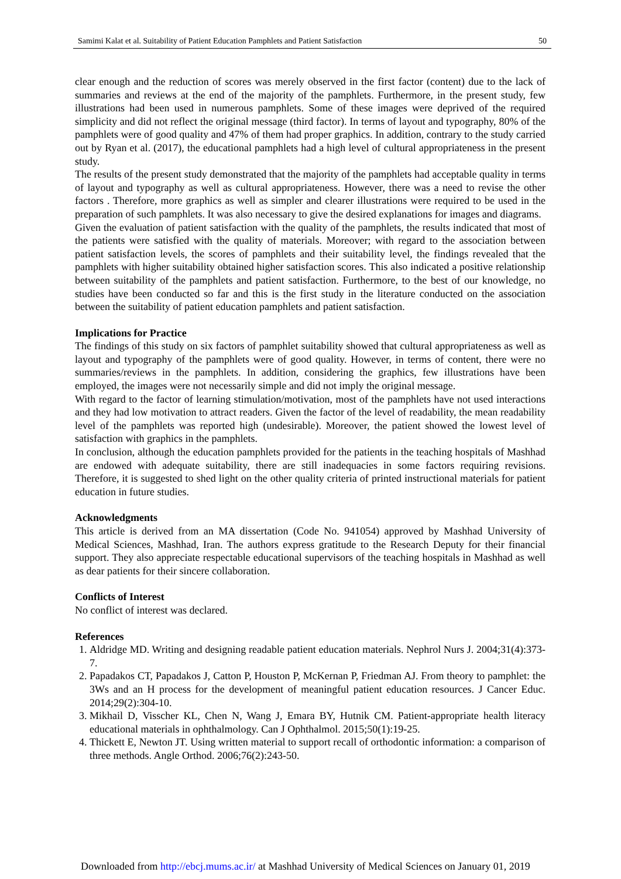Samimi Kalat et al. Suitability of Patient Education Pamphlets and Patient Satisfaction 50
clear enough and the reduction of scores was merely observed in the first factor (content) due to the lack of summaries and reviews at the end of the majority of the pamphlets. Furthermore, in the present study, few illustrations had been used in numerous pamphlets. Some of these images were deprived of the required simplicity and did not reflect the original message (third factor). In terms of layout and typography, 80% of the pamphlets were of good quality and 47% of them had proper graphics. In addition, contrary to the study carried out by Ryan et al. (2017), the educational pamphlets had a high level of cultural appropriateness in the present study.
The results of the present study demonstrated that the majority of the pamphlets had acceptable quality in terms of layout and typography as well as cultural appropriateness. However, there was a need to revise the other factors . Therefore, more graphics as well as simpler and clearer illustrations were required to be used in the preparation of such pamphlets. It was also necessary to give the desired explanations for images and diagrams.
Given the evaluation of patient satisfaction with the quality of the pamphlets, the results indicated that most of the patients were satisfied with the quality of materials. Moreover; with regard to the association between patient satisfaction levels, the scores of pamphlets and their suitability level, the findings revealed that the pamphlets with higher suitability obtained higher satisfaction scores. This also indicated a positive relationship between suitability of the pamphlets and patient satisfaction. Furthermore, to the best of our knowledge, no studies have been conducted so far and this is the first study in the literature conducted on the association between the suitability of patient education pamphlets and patient satisfaction.
Implications for Practice
The findings of this study on six factors of pamphlet suitability showed that cultural appropriateness as well as layout and typography of the pamphlets were of good quality. However, in terms of content, there were no summaries/reviews in the pamphlets. In addition, considering the graphics, few illustrations have been employed, the images were not necessarily simple and did not imply the original message.
With regard to the factor of learning stimulation/motivation, most of the pamphlets have not used interactions and they had low motivation to attract readers. Given the factor of the level of readability, the mean readability level of the pamphlets was reported high (undesirable). Moreover, the patient showed the lowest level of satisfaction with graphics in the pamphlets.
In conclusion, although the education pamphlets provided for the patients in the teaching hospitals of Mashhad are endowed with adequate suitability, there are still inadequacies in some factors requiring revisions. Therefore, it is suggested to shed light on the other quality criteria of printed instructional materials for patient education in future studies.
Acknowledgments
This article is derived from an MA dissertation (Code No. 941054) approved by Mashhad University of Medical Sciences, Mashhad, Iran. The authors express gratitude to the Research Deputy for their financial support. They also appreciate respectable educational supervisors of the teaching hospitals in Mashhad as well as dear patients for their sincere collaboration.
Conflicts of Interest
No conflict of interest was declared.
References
1. Aldridge MD. Writing and designing readable patient education materials. Nephrol Nurs J. 2004;31(4):373-7.
2. Papadakos CT, Papadakos J, Catton P, Houston P, McKernan P, Friedman AJ. From theory to pamphlet: the 3Ws and an H process for the development of meaningful patient education resources. J Cancer Educ. 2014;29(2):304-10.
3. Mikhail D, Visscher KL, Chen N, Wang J, Emara BY, Hutnik CM. Patient-appropriate health literacy educational materials in ophthalmology. Can J Ophthalmol. 2015;50(1):19-25.
4. Thickett E, Newton JT. Using written material to support recall of orthodontic information: a comparison of three methods. Angle Orthod. 2006;76(2):243-50.
Downloaded from http://ebcj.mums.ac.ir/ at Mashhad University of Medical Sciences on January 01, 2019